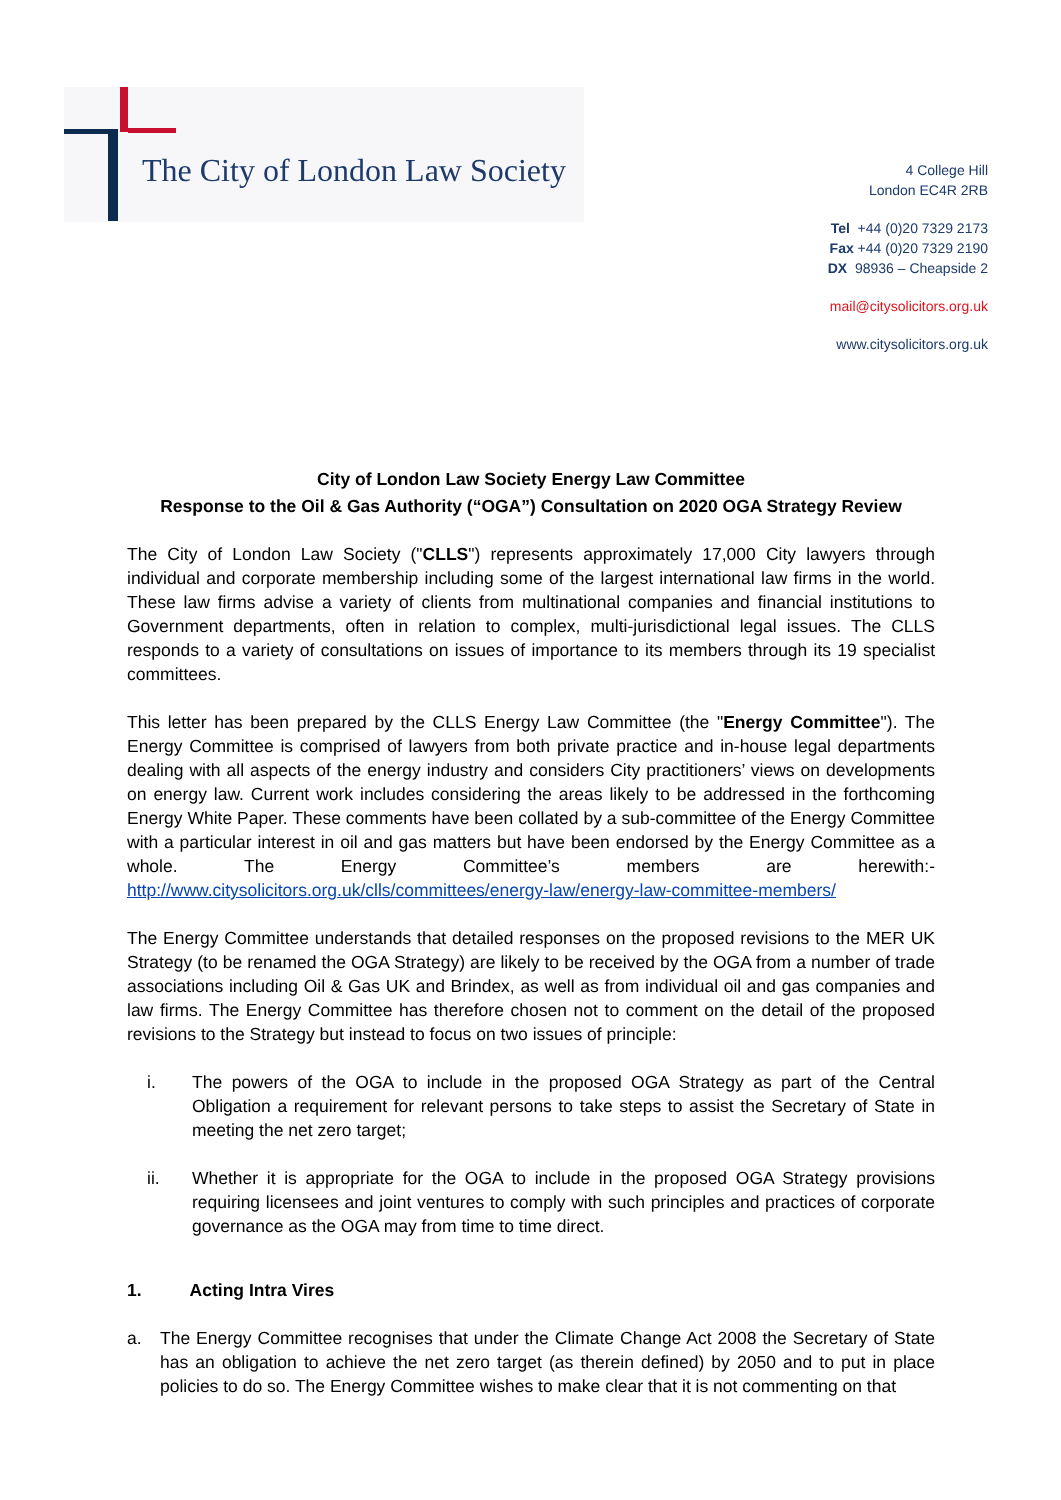The City of London Law Society
4 College Hill
London EC4R 2RB
Tel +44 (0)20 7329 2173
Fax +44 (0)20 7329 2190
DX 98936 – Cheapside 2
mail@citysolicitors.org.uk
www.citysolicitors.org.uk
City of London Law Society Energy Law Committee
Response to the Oil & Gas Authority (“OGA”) Consultation on 2020 OGA Strategy Review
The City of London Law Society ("CLLS") represents approximately 17,000 City lawyers through individual and corporate membership including some of the largest international law firms in the world. These law firms advise a variety of clients from multinational companies and financial institutions to Government departments, often in relation to complex, multi-jurisdictional legal issues. The CLLS responds to a variety of consultations on issues of importance to its members through its 19 specialist committees.
This letter has been prepared by the CLLS Energy Law Committee (the "Energy Committee"). The Energy Committee is comprised of lawyers from both private practice and in-house legal departments dealing with all aspects of the energy industry and considers City practitioners’ views on developments on energy law. Current work includes considering the areas likely to be addressed in the forthcoming Energy White Paper. These comments have been collated by a sub-committee of the Energy Committee with a particular interest in oil and gas matters but have been endorsed by the Energy Committee as a whole. The Energy Committee’s members are herewith:- http://www.citysolicitors.org.uk/clls/committees/energy-law/energy-law-committee-members/
The Energy Committee understands that detailed responses on the proposed revisions to the MER UK Strategy (to be renamed the OGA Strategy) are likely to be received by the OGA from a number of trade associations including Oil & Gas UK and Brindex, as well as from individual oil and gas companies and law firms. The Energy Committee has therefore chosen not to comment on the detail of the proposed revisions to the Strategy but instead to focus on two issues of principle:
i. The powers of the OGA to include in the proposed OGA Strategy as part of the Central Obligation a requirement for relevant persons to take steps to assist the Secretary of State in meeting the net zero target;
ii. Whether it is appropriate for the OGA to include in the proposed OGA Strategy provisions requiring licensees and joint ventures to comply with such principles and practices of corporate governance as the OGA may from time to time direct.
1. Acting Intra Vires
a. The Energy Committee recognises that under the Climate Change Act 2008 the Secretary of State has an obligation to achieve the net zero target (as therein defined) by 2050 and to put in place policies to do so. The Energy Committee wishes to make clear that it is not commenting on that